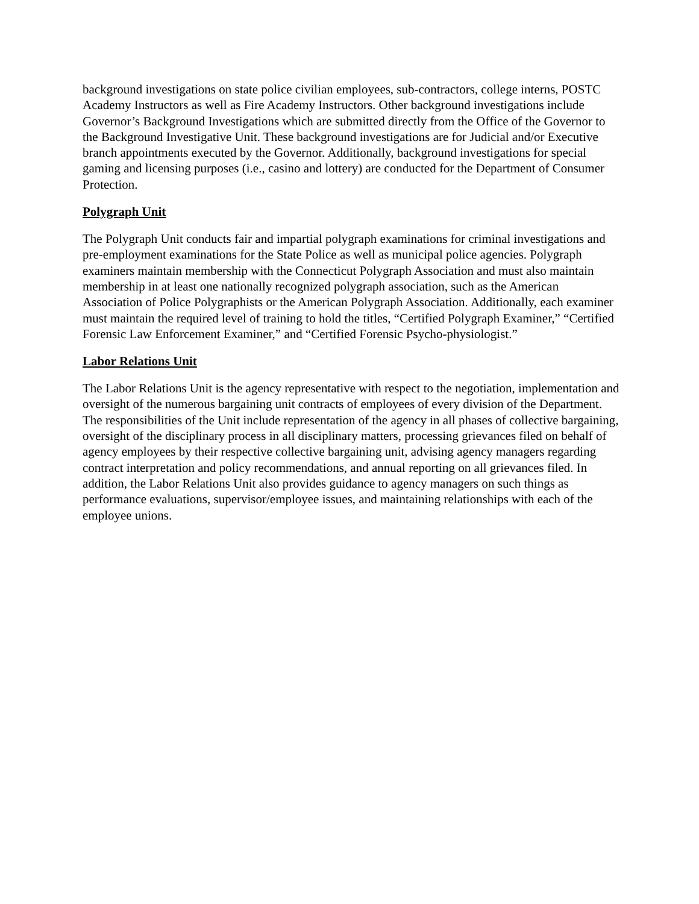background investigations on state police civilian employees, sub-contractors, college interns, POSTC Academy Instructors as well as Fire Academy Instructors. Other background investigations include Governor’s Background Investigations which are submitted directly from the Office of the Governor to the Background Investigative Unit. These background investigations are for Judicial and/or Executive branch appointments executed by the Governor. Additionally, background investigations for special gaming and licensing purposes (i.e., casino and lottery) are conducted for the Department of Consumer Protection.
Polygraph Unit
The Polygraph Unit conducts fair and impartial polygraph examinations for criminal investigations and pre-employment examinations for the State Police as well as municipal police agencies. Polygraph examiners maintain membership with the Connecticut Polygraph Association and must also maintain membership in at least one nationally recognized polygraph association, such as the American Association of Police Polygraphists or the American Polygraph Association. Additionally, each examiner must maintain the required level of training to hold the titles, “Certified Polygraph Examiner,” “Certified Forensic Law Enforcement Examiner,” and “Certified Forensic Psycho-physiologist.”
Labor Relations Unit
The Labor Relations Unit is the agency representative with respect to the negotiation, implementation and oversight of the numerous bargaining unit contracts of employees of every division of the Department. The responsibilities of the Unit include representation of the agency in all phases of collective bargaining, oversight of the disciplinary process in all disciplinary matters, processing grievances filed on behalf of agency employees by their respective collective bargaining unit, advising agency managers regarding contract interpretation and policy recommendations, and annual reporting on all grievances filed. In addition, the Labor Relations Unit also provides guidance to agency managers on such things as performance evaluations, supervisor/employee issues, and maintaining relationships with each of the employee unions.